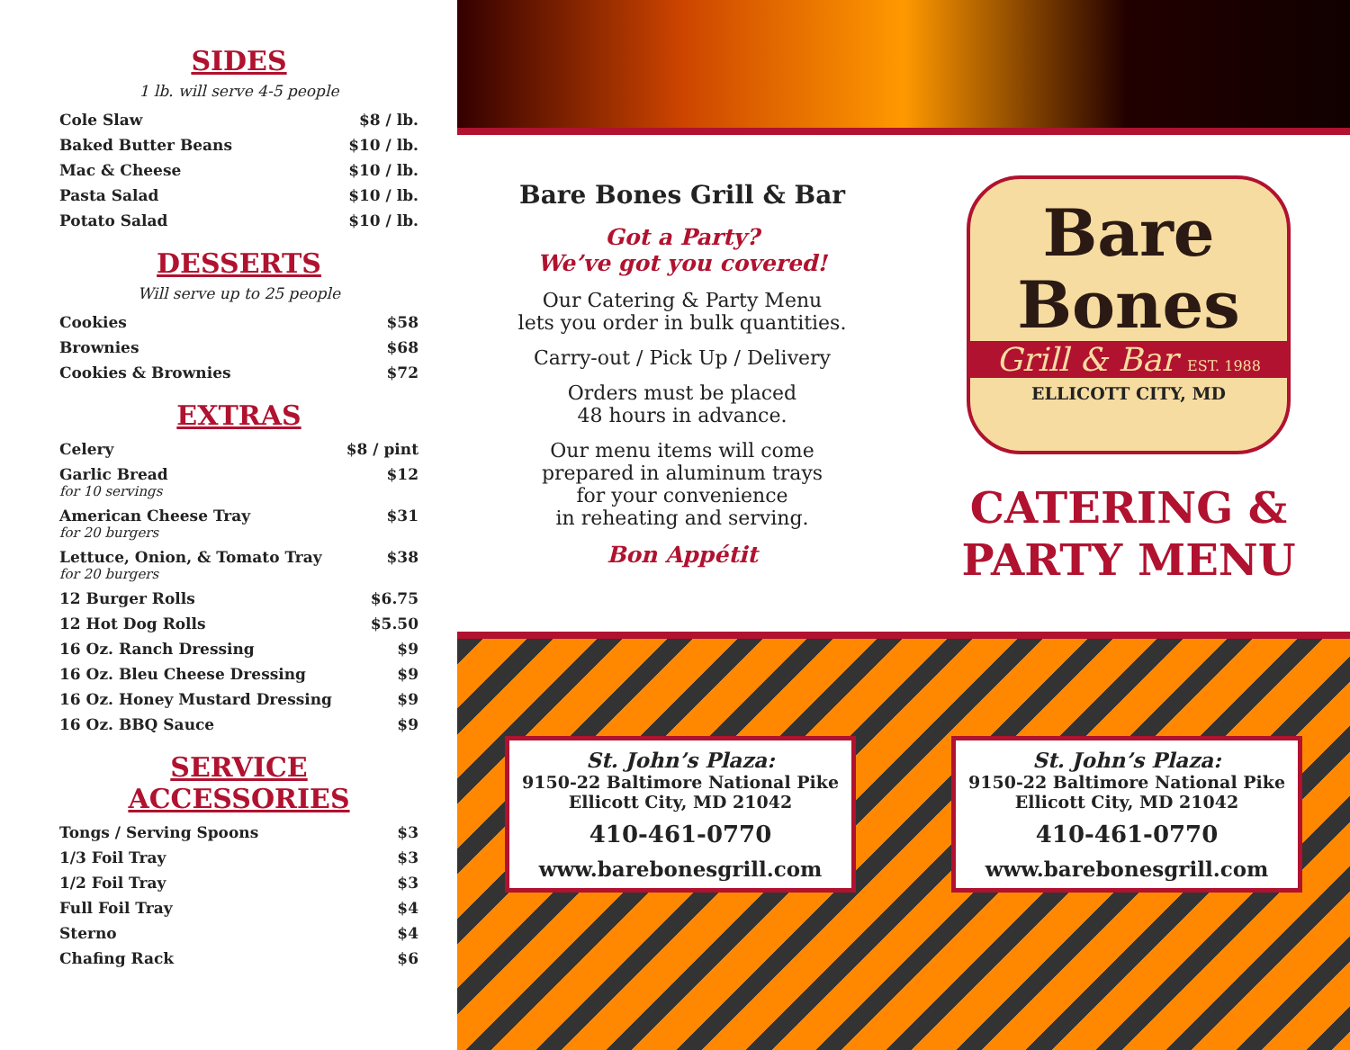SIDES
1 lb. will serve 4-5 people
| Cole Slaw | $8 / lb. |
| Baked Butter Beans | $10 / lb. |
| Mac & Cheese | $10 / lb. |
| Pasta Salad | $10 / lb. |
| Potato Salad | $10 / lb. |
DESSERTS
Will serve up to 25 people
| Cookies | $58 |
| Brownies | $68 |
| Cookies & Brownies | $72 |
EXTRAS
| Celery | $8 / pint |
| Garlic Bread for 10 servings | $12 |
| American Cheese Tray for 20 burgers | $31 |
| Lettuce, Onion, & Tomato Tray for 20 burgers | $38 |
| 12 Burger Rolls | $6.75 |
| 12 Hot Dog Rolls | $5.50 |
| 16 Oz. Ranch Dressing | $9 |
| 16 Oz. Bleu Cheese Dressing | $9 |
| 16 Oz. Honey Mustard Dressing | $9 |
| 16 Oz. BBQ Sauce | $9 |
SERVICE ACCESSORIES
| Tongs / Serving Spoons | $3 |
| 1/3 Foil Tray | $3 |
| 1/2 Foil Tray | $3 |
| Full Foil Tray | $4 |
| Sterno | $4 |
| Chafing Rack | $6 |
Bare Bones Grill & Bar
Got a Party?
We’ve got you covered!
Our Catering & Party Menu
lets you order in bulk quantities.
Carry-out / Pick Up / Delivery
Orders must be placed
48 hours in advance.
Our menu items will come
prepared in aluminum trays
for your convenience
in reheating and serving.
Bon Appétit
Bare
Bones
Grill & Bar EST. 1988
ELLICOTT CITY, MD
CATERING &
PARTY MENU
St. John’s Plaza:
9150-22 Baltimore National Pike
Ellicott City, MD 21042
410-461-0770
www.barebonesgrill.com
St. John’s Plaza:
9150-22 Baltimore National Pike
Ellicott City, MD 21042
410-461-0770
www.barebonesgrill.com